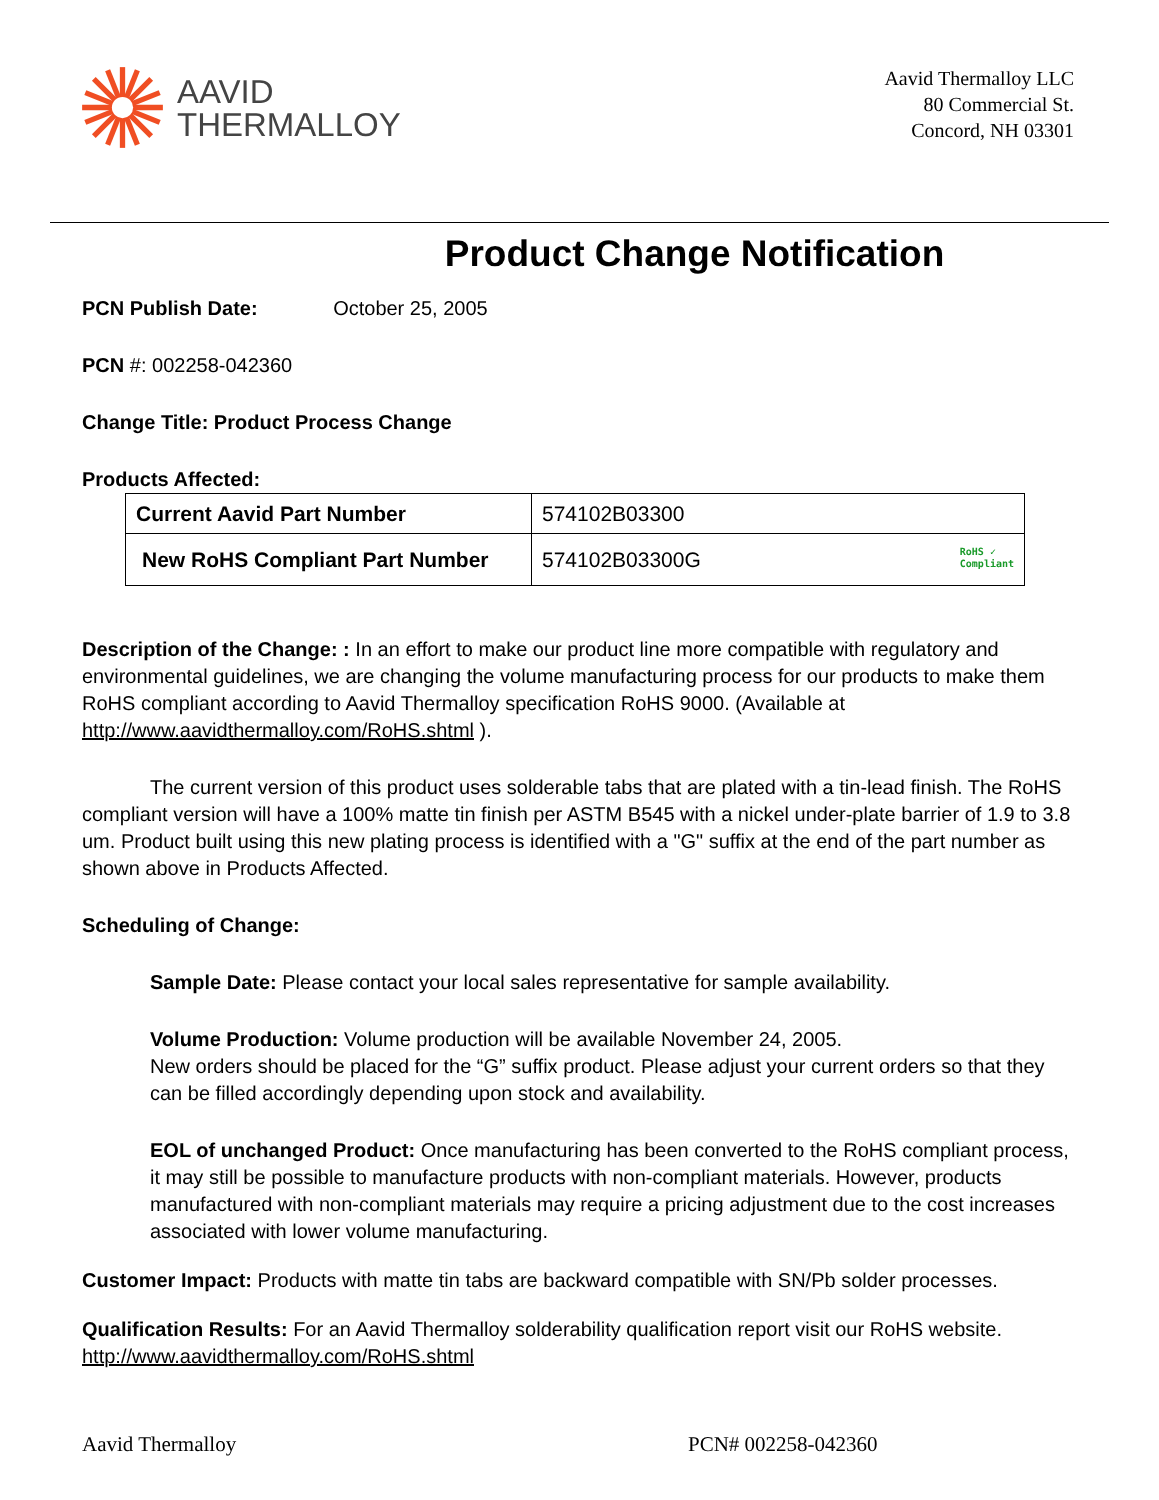AAVID
THERMALLOY
Aavid Thermalloy LLC
80 Commercial St.
Concord, NH 03301
Product Change Notification
PCN Publish Date: October 25, 2005
PCN #: 002258-042360
Change Title: Product Process Change
Products Affected:
| Current Aavid Part Number | 574102B03300 |
| New RoHS Compliant Part Number | 574102B03300G RoHS ✓ Compliant |
Description of the Change: : In an effort to make our product line more compatible with regulatory and environmental guidelines, we are changing the volume manufacturing process for our products to make them RoHS compliant according to Aavid Thermalloy specification RoHS 9000. (Available at http://www.aavidthermalloy.com/RoHS.shtml ).
The current version of this product uses solderable tabs that are plated with a tin-lead finish. The RoHS compliant version will have a 100% matte tin finish per ASTM B545 with a nickel under-plate barrier of 1.9 to 3.8 um. Product built using this new plating process is identified with a "G" suffix at the end of the part number as shown above in Products Affected.
Scheduling of Change:
Sample Date: Please contact your local sales representative for sample availability.
Volume Production: Volume production will be available November 24, 2005.
New orders should be placed for the “G” suffix product. Please adjust your current orders so that they can be filled accordingly depending upon stock and availability.
EOL of unchanged Product: Once manufacturing has been converted to the RoHS compliant process, it may still be possible to manufacture products with non-compliant materials. However, products manufactured with non-compliant materials may require a pricing adjustment due to the cost increases associated with lower volume manufacturing.
Customer Impact: Products with matte tin tabs are backward compatible with SN/Pb solder processes.
Qualification Results: For an Aavid Thermalloy solderability qualification report visit our RoHS website. http://www.aavidthermalloy.com/RoHS.shtml
Aavid Thermalloy PCN# 002258-042360